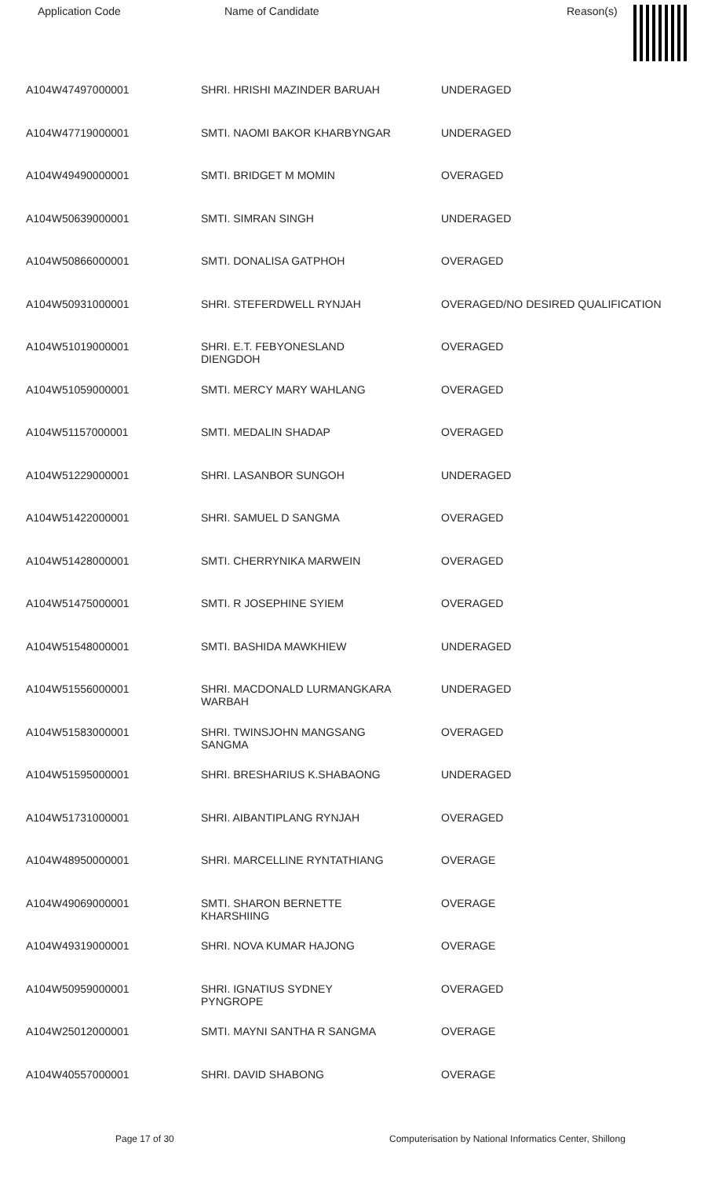| Application Code | Name of Candidate | Reason(s) |
| --- | --- | --- |
| A104W47497000001 | SHRI. HRISHI MAZINDER BARUAH | UNDERAGED |
| A104W47719000001 | SMTI. NAOMI BAKOR KHARBYNGAR | UNDERAGED |
| A104W49490000001 | SMTI. BRIDGET M MOMIN | OVERAGED |
| A104W50639000001 | SMTI. SIMRAN SINGH | UNDERAGED |
| A104W50866000001 | SMTI. DONALISA GATPHOH | OVERAGED |
| A104W50931000001 | SHRI. STEFERDWELL RYNJAH | OVERAGED/NO DESIRED QUALIFICATION |
| A104W51019000001 | SHRI. E.T. FEBYONESLAND DIENGDOH | OVERAGED |
| A104W51059000001 | SMTI. MERCY MARY WAHLANG | OVERAGED |
| A104W51157000001 | SMTI. MEDALIN SHADAP | OVERAGED |
| A104W51229000001 | SHRI. LASANBOR SUNGOH | UNDERAGED |
| A104W51422000001 | SHRI. SAMUEL D SANGMA | OVERAGED |
| A104W51428000001 | SMTI. CHERRYNIKA MARWEIN | OVERAGED |
| A104W51475000001 | SMTI. R JOSEPHINE SYIEM | OVERAGED |
| A104W51548000001 | SMTI. BASHIDA MAWKHIEW | UNDERAGED |
| A104W51556000001 | SHRI. MACDONALD LURMANGKARA WARBAH | UNDERAGED |
| A104W51583000001 | SHRI. TWINSJOHN MANGSANG SANGMA | OVERAGED |
| A104W51595000001 | SHRI. BRESHARIUS K.SHABAONG | UNDERAGED |
| A104W51731000001 | SHRI. AIBANTIPLANG RYNJAH | OVERAGED |
| A104W48950000001 | SHRI. MARCELLINE RYNTATHIANG | OVERAGE |
| A104W49069000001 | SMTI. SHARON BERNETTE KHARSHIING | OVERAGE |
| A104W49319000001 | SHRI. NOVA KUMAR HAJONG | OVERAGE |
| A104W50959000001 | SHRI. IGNATIUS SYDNEY PYNGROPE | OVERAGED |
| A104W25012000001 | SMTI. MAYNI SANTHA R SANGMA | OVERAGE |
| A104W40557000001 | SHRI. DAVID SHABONG | OVERAGE |
Page 17 of 30 Computerisation by National Informatics Center, Shillong